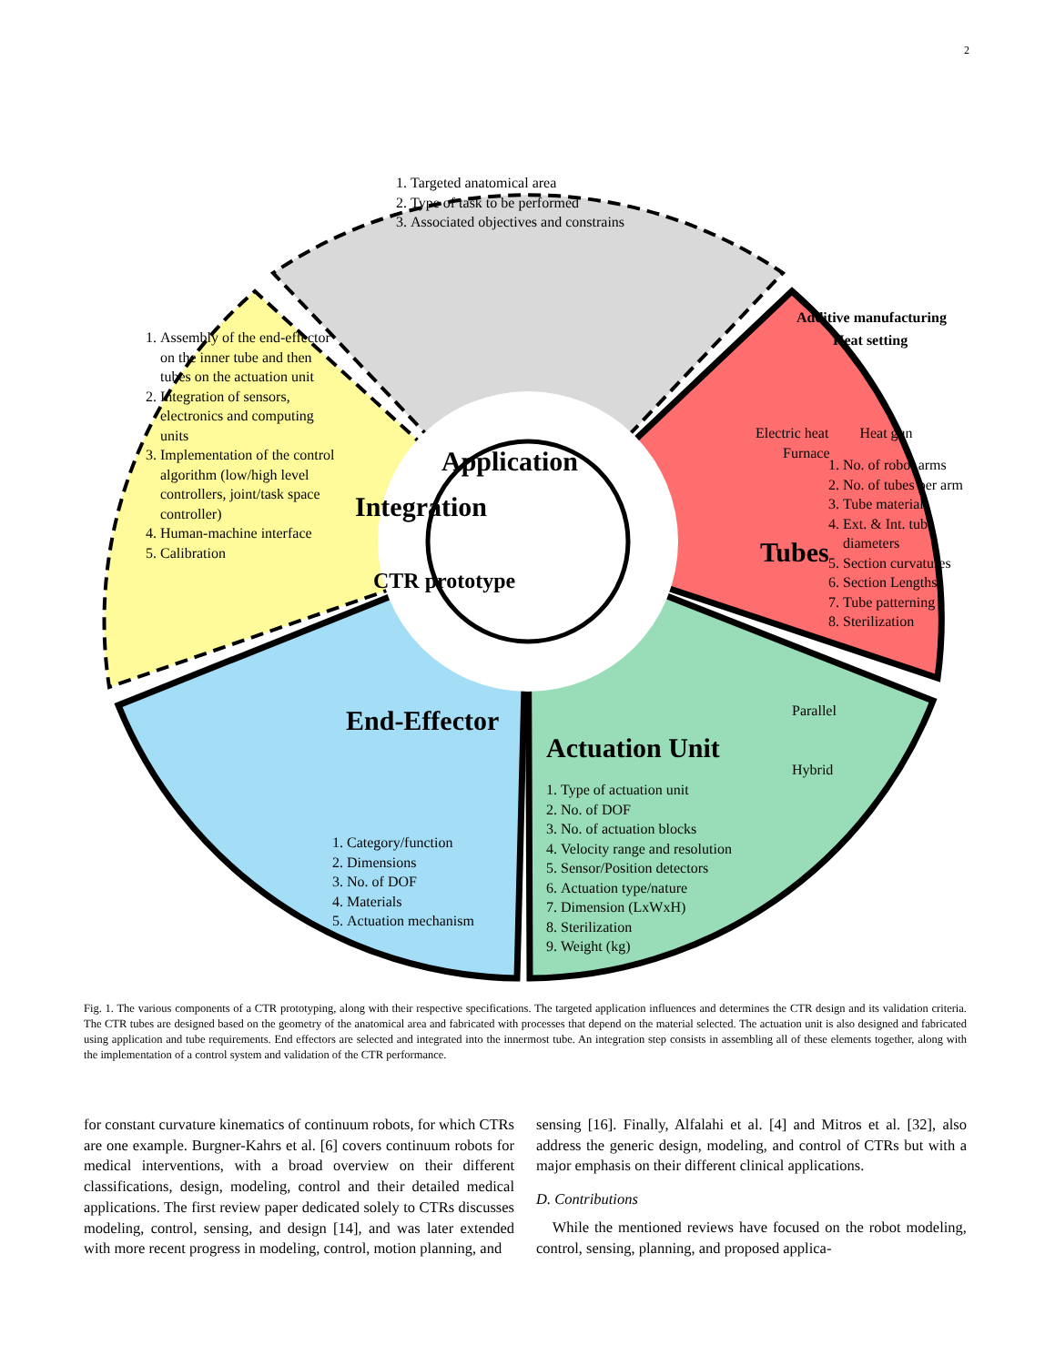2
1. Targeted anatomical area
2. Type of task to be performed
3. Associated objectives and constrains
Application
Additive manufacturing
Heat setting
Electric heat Heat gun Furnace
Tubes
1. No. of robot arms
2. No. of tubes per arm
3. Tube materials
4. Ext. & Int. tube diameters
5. Section curvatures
6. Section Lengths
7. Tube patterning
8. Sterilization
CTR prototype
Actuation Unit
Parallel
Hybrid
1. Type of actuation unit
2. No. of DOF
3. No. of actuation blocks
4. Velocity range and resolution
5. Sensor/Position detectors
6. Actuation type/nature
7. Dimension (LxWxH)
8. Sterilization
9. Weight (kg)
End-Effector
1. Category/function
2. Dimensions
3. No. of DOF
4. Materials
5. Actuation mechanism
1. Assembly of the end-effector on the inner tube and then tubes on the actuation unit
2. Integration of sensors, electronics and computing units
3. Implementation of the control algorithm (low/high level controllers, joint/task space controller)
4. Human-machine interface
5. Calibration
Integration
Fig. 1. The various components of a CTR prototyping, along with their respective specifications. The targeted application influences and determines the CTR design and its validation criteria. The CTR tubes are designed based on the geometry of the anatomical area and fabricated with processes that depend on the material selected. The actuation unit is also designed and fabricated using application and tube requirements. End effectors are selected and integrated into the innermost tube. An integration step consists in assembling all of these elements together, along with the implementation of a control system and validation of the CTR performance.
for constant curvature kinematics of continuum robots, for which CTRs are one example. Burgner-Kahrs et al. [6] covers continuum robots for medical interventions, with a broad overview on their different classifications, design, modeling, control and their detailed medical applications. The first review paper dedicated solely to CTRs discusses modeling, control, sensing, and design [14], and was later extended with more recent progress in modeling, control, motion planning, and
sensing [16]. Finally, Alfalahi et al. [4] and Mitros et al. [32], also address the generic design, modeling, and control of CTRs but with a major emphasis on their different clinical applications.
D. Contributions
While the mentioned reviews have focused on the robot modeling, control, sensing, planning, and proposed applica-